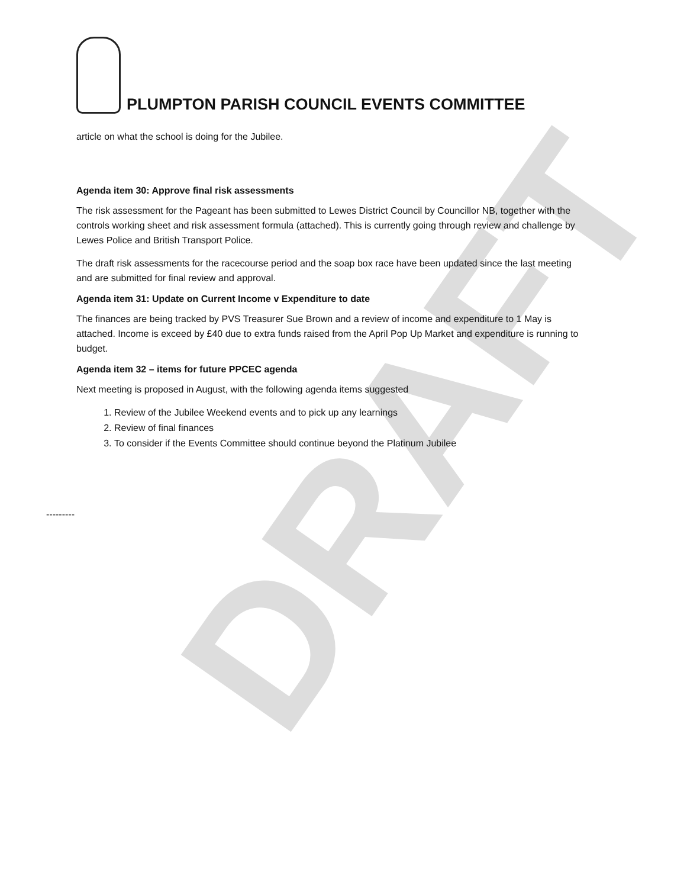DRAFT
PLUMPTON PARISH COUNCIL EVENTS COMMITTEE
article on what the school is doing for the Jubilee.
Agenda item 30: Approve final risk assessments
The risk assessment for the Pageant has been submitted to Lewes District Council by Councillor NB, together with the controls working sheet and risk assessment formula (attached). This is currently going through review and challenge by Lewes Police and British Transport Police.
The draft risk assessments for the racecourse period and the soap box race have been updated since the last meeting and are submitted for final review and approval.
Agenda item 31: Update on Current Income v Expenditure to date
The finances are being tracked by PVS Treasurer Sue Brown and a review of income and expenditure to 1 May is attached. Income is exceed by £40 due to extra funds raised from the April Pop Up Market and expenditure is running to budget.
Agenda item 32 – items for future PPCEC agenda
Next meeting is proposed in August, with the following agenda items suggested
1. Review of the Jubilee Weekend events and to pick up any learnings
2. Review of final finances
3. To consider if the Events Committee should continue beyond the Platinum Jubilee
---------